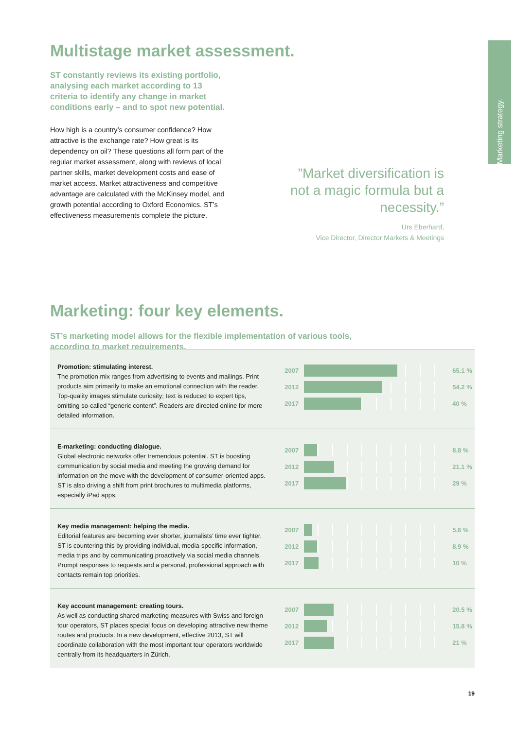Marketing strategy.
Multistage market assessment.
ST constantly reviews its existing portfolio, analysing each market according to 13 criteria to identify any change in market conditions early – and to spot new potential.
How high is a country’s consumer confidence? How attractive is the exchange rate? How great is its dependency on oil? These questions all form part of the regular market assessment, along with reviews of local partner skills, market development costs and ease of market access. Market attractiveness and competitive advantage are calculated with the McKinsey model, and growth potential according to Oxford Economics. ST’s effectiveness measurements complete the picture.
”Market diversification is not a magic formula but a necessity.”
Urs Eberhard,
Vice Director, Director Markets & Meetings
Marketing: four key elements.
ST’s marketing model allows for the flexible implementation of various tools,
according to market requirements.
Promotion: stimulating interest.
The promotion mix ranges from advertising to events and mailings. Print products aim primarily to make an emotional connection with the reader. Top-quality images stimulate curiosity; text is reduced to expert tips, omitting so-called “generic content”. Readers are directed online for more detailed information.
2007 65.1 %
2012 54.2 %
2017 40 %
E-marketing: conducting dialogue.
Global electronic networks offer tremendous potential. ST is boosting communication by social media and meeting the growing demand for information on the move with the development of consumer-oriented apps. ST is also driving a shift from print brochures to multimedia platforms, especially iPad apps.
2007 8.8 %
2012 21.1 %
2017 29 %
Key media management: helping the media.
Editorial features are becoming ever shorter, journalists’ time ever tighter. ST is countering this by providing individual, media-specific information, media trips and by communicating proactively via social media channels. Prompt responses to requests and a personal, professional approach with contacts remain top priorities.
2007 5.6 %
2012 8.9 %
2017 10 %
Key account management: creating tours.
As well as conducting shared marketing measures with Swiss and foreign tour operators, ST places special focus on developing attractive new theme routes and products. In a new development, effective 2013, ST will coordinate collaboration with the most important tour operators worldwide centrally from its headquarters in Zürich.
2007 20.5 %
2012 15.8 %
2017 21 %
19